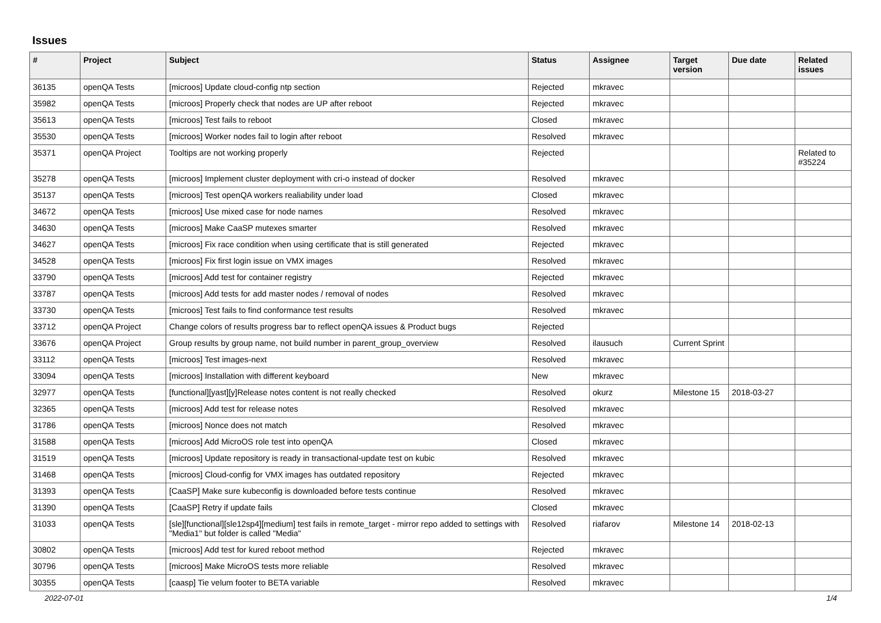Issues
| # | Project | Subject | Status | Assignee | Target version | Due date | Related issues |
| --- | --- | --- | --- | --- | --- | --- | --- |
| 36135 | openQA Tests | [microos] Update cloud-config ntp section | Rejected | mkravec | | | |
| 35982 | openQA Tests | [microos] Properly check that nodes are UP after reboot | Rejected | mkravec | | | |
| 35613 | openQA Tests | [microos] Test fails to reboot | Closed | mkravec | | | |
| 35530 | openQA Tests | [microos] Worker nodes fail to login after reboot | Resolved | mkravec | | | |
| 35371 | openQA Project | Tooltips are not working properly | Rejected | | | | Related to #35224 |
| 35278 | openQA Tests | [microos] Implement cluster deployment with cri-o instead of docker | Resolved | mkravec | | | |
| 35137 | openQA Tests | [microos] Test openQA workers realiability under load | Closed | mkravec | | | |
| 34672 | openQA Tests | [microos] Use mixed case for node names | Resolved | mkravec | | | |
| 34630 | openQA Tests | [microos] Make CaaSP mutexes smarter | Resolved | mkravec | | | |
| 34627 | openQA Tests | [microos] Fix race condition when using certificate that is still generated | Rejected | mkravec | | | |
| 34528 | openQA Tests | [microos] Fix first login issue on VMX images | Resolved | mkravec | | | |
| 33790 | openQA Tests | [microos] Add test for container registry | Rejected | mkravec | | | |
| 33787 | openQA Tests | [microos] Add tests for add master nodes / removal of nodes | Resolved | mkravec | | | |
| 33730 | openQA Tests | [microos] Test fails to find conformance test results | Resolved | mkravec | | | |
| 33712 | openQA Project | Change colors of results progress bar to reflect openQA issues & Product bugs | Rejected | | | | |
| 33676 | openQA Project | Group results by group name, not build number in parent_group_overview | Resolved | ilausuch | Current Sprint | | |
| 33112 | openQA Tests | [microos] Test images-next | Resolved | mkravec | | | |
| 33094 | openQA Tests | [microos] Installation with different keyboard | New | mkravec | | | |
| 32977 | openQA Tests | [functional][yast][y]Release notes content is not really checked | Resolved | okurz | Milestone 15 | 2018-03-27 | |
| 32365 | openQA Tests | [microos] Add test for release notes | Resolved | mkravec | | | |
| 31786 | openQA Tests | [microos] Nonce does not match | Resolved | mkravec | | | |
| 31588 | openQA Tests | [microos] Add MicroOS role test into openQA | Closed | mkravec | | | |
| 31519 | openQA Tests | [microos] Update repository is ready in transactional-update test on kubic | Resolved | mkravec | | | |
| 31468 | openQA Tests | [microos] Cloud-config for VMX images has outdated repository | Rejected | mkravec | | | |
| 31393 | openQA Tests | [CaaSP] Make sure kubeconfig is downloaded before tests continue | Resolved | mkravec | | | |
| 31390 | openQA Tests | [CaaSP] Retry if update fails | Closed | mkravec | | | |
| 31033 | openQA Tests | [sle][functional][sle12sp4][medium] test fails in remote_target - mirror repo added to settings with "Media1" but folder is called "Media" | Resolved | riafarov | Milestone 14 | 2018-02-13 | |
| 30802 | openQA Tests | [microos] Add test for kured reboot method | Rejected | mkravec | | | |
| 30796 | openQA Tests | [microos] Make MicroOS tests more reliable | Resolved | mkravec | | | |
| 30355 | openQA Tests | [caasp] Tie velum footer to BETA variable | Resolved | mkravec | | | |
2022-07-01 1/4